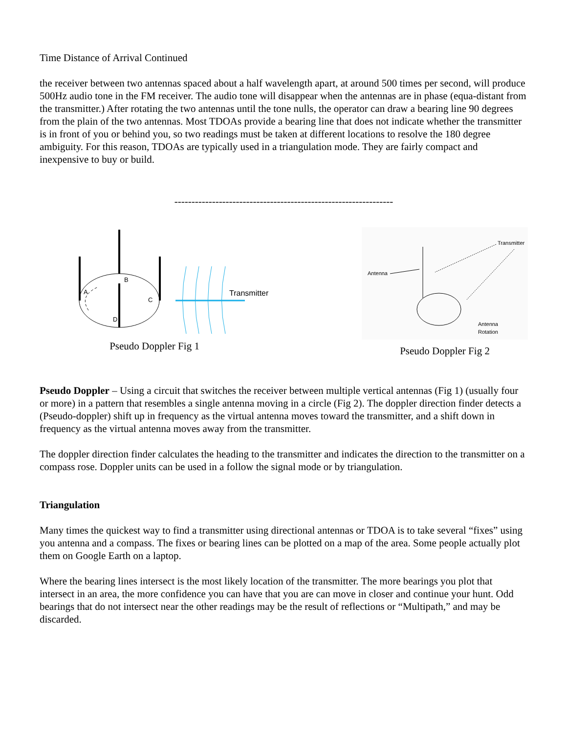Time Distance of Arrival Continued
the receiver between two antennas spaced about a half wavelength apart, at around 500 times per second, will produce 500Hz audio tone in the FM receiver. The audio tone will disappear when the antennas are in phase (equa-distant from the transmitter.) After rotating the two antennas until the tone nulls, the operator can draw a bearing line 90 degrees from the plain of the two antennas. Most TDOAs provide a bearing line that does not indicate whether the transmitter is in front of you or behind you, so two readings must be taken at different locations to resolve the 180 degree ambiguity. For this reason, TDOAs are typically used in a triangulation mode. They are fairly compact and inexpensive to buy or build.
----------------------------------------------------------------
B
A
C
D
Transmitter
Pseudo Doppler Fig 1
Antenna
Transmitter
Antenna
Rotation
Pseudo Doppler Fig 2
Pseudo Doppler – Using a circuit that switches the receiver between multiple vertical antennas (Fig 1) (usually four or more) in a pattern that resembles a single antenna moving in a circle (Fig 2). The doppler direction finder detects a (Pseudo-doppler) shift up in frequency as the virtual antenna moves toward the transmitter, and a shift down in frequency as the virtual antenna moves away from the transmitter.
The doppler direction finder calculates the heading to the transmitter and indicates the direction to the transmitter on a compass rose. Doppler units can be used in a follow the signal mode or by triangulation.
Triangulation
Many times the quickest way to find a transmitter using directional antennas or TDOA is to take several “fixes” using you antenna and a compass. The fixes or bearing lines can be plotted on a map of the area. Some people actually plot them on Google Earth on a laptop.
Where the bearing lines intersect is the most likely location of the transmitter. The more bearings you plot that intersect in an area, the more confidence you can have that you are can move in closer and continue your hunt. Odd bearings that do not intersect near the other readings may be the result of reflections or “Multipath,” and may be discarded.